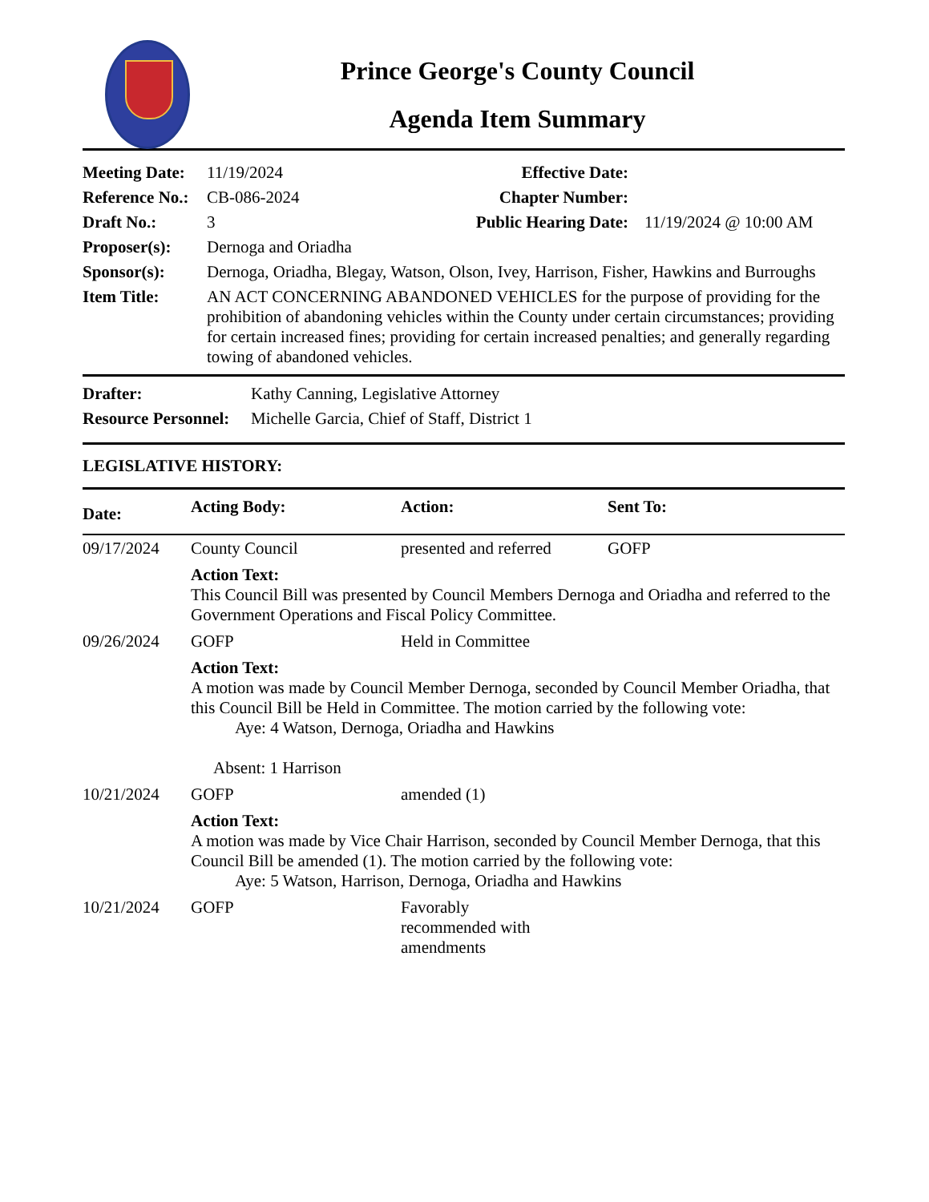Prince George's County Council
Agenda Item Summary
| Meeting Date: | 11/19/2024 | Effective Date: | |
| Reference No.: | CB-086-2024 | Chapter Number: | |
| Draft No.: | 3 | Public Hearing Date: | 11/19/2024 @ 10:00 AM |
| Proposer(s): | Dernoga and Oriadha | | |
| Sponsor(s): | Dernoga, Oriadha, Blegay, Watson, Olson, Ivey, Harrison, Fisher, Hawkins and Burroughs | | |
| Item Title: | AN ACT CONCERNING ABANDONED VEHICLES for the purpose of providing for the prohibition of abandoning vehicles within the County under certain circumstances; providing for certain increased fines; providing for certain increased penalties; and generally regarding towing of abandoned vehicles. | | |
| Drafter: | Kathy Canning, Legislative Attorney |
| Resource Personnel: | Michelle Garcia, Chief of Staff, District 1 |
LEGISLATIVE HISTORY:
| Date: | Acting Body: | Action: | Sent To: |
| --- | --- | --- | --- |
| 09/17/2024 | County Council | presented and referred | GOFP |
| | Action Text: This Council Bill was presented by Council Members Dernoga and Oriadha and referred to the Government Operations and Fiscal Policy Committee. | | |
| 09/26/2024 | GOFP | Held in Committee | |
| | Action Text: A motion was made by Council Member Dernoga, seconded by Council Member Oriadha, that this Council Bill be Held in Committee. The motion carried by the following vote: Aye: 4 Watson, Dernoga, Oriadha and Hawkins Absent: 1 Harrison | | |
| 10/21/2024 | GOFP | amended (1) | |
| | Action Text: A motion was made by Vice Chair Harrison, seconded by Council Member Dernoga, that this Council Bill be amended (1). The motion carried by the following vote: Aye: 5 Watson, Harrison, Dernoga, Oriadha and Hawkins | | |
| 10/21/2024 | GOFP | Favorably recommended with amendments | |